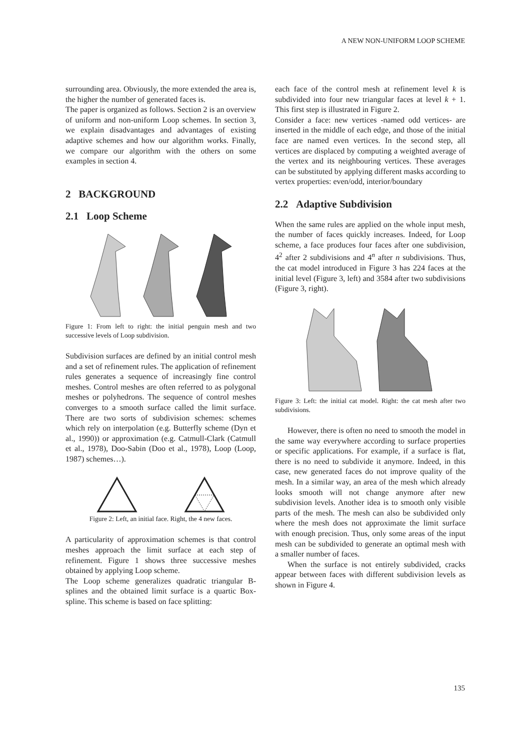A NEW NON-UNIFORM LOOP SCHEME
surrounding area. Obviously, the more extended the area is, the higher the number of generated faces is.
The paper is organized as follows. Section 2 is an overview of uniform and non-uniform Loop schemes. In section 3, we explain disadvantages and advantages of existing adaptive schemes and how our algorithm works. Finally, we compare our algorithm with the others on some examples in section 4.
2 BACKGROUND
2.1 Loop Scheme
Figure 1: From left to right: the initial penguin mesh and two successive levels of Loop subdivision.
Subdivision surfaces are defined by an initial control mesh and a set of refinement rules. The application of refinement rules generates a sequence of increasingly fine control meshes. Control meshes are often referred to as polygonal meshes or polyhedrons. The sequence of control meshes converges to a smooth surface called the limit surface. There are two sorts of subdivision schemes: schemes which rely on interpolation (e.g. Butterfly scheme (Dyn et al., 1990)) or approximation (e.g. Catmull-Clark (Catmull et al., 1978), Doo-Sabin (Doo et al., 1978), Loop (Loop, 1987) schemes…).
Figure 2: Left, an initial face. Right, the 4 new faces.
A particularity of approximation schemes is that control meshes approach the limit surface at each step of refinement. Figure 1 shows three successive meshes obtained by applying Loop scheme.
The Loop scheme generalizes quadratic triangular B-splines and the obtained limit surface is a quartic Box-spline. This scheme is based on face splitting:
each face of the control mesh at refinement level k is subdivided into four new triangular faces at level k + 1. This first step is illustrated in Figure 2.
Consider a face: new vertices -named odd vertices- are inserted in the middle of each edge, and those of the initial face are named even vertices. In the second step, all vertices are displaced by computing a weighted average of the vertex and its neighbouring vertices. These averages can be substituted by applying different masks according to vertex properties: even/odd, interior/boundary
2.2 Adaptive Subdivision
When the same rules are applied on the whole input mesh, the number of faces quickly increases. Indeed, for Loop scheme, a face produces four faces after one subdivision, 4<sup>2</sup> after 2 subdivisions and 4<sup>n</sup> after n subdivisions. Thus, the cat model introduced in Figure 3 has 224 faces at the initial level (Figure 3, left) and 3584 after two subdivisions (Figure 3, right).
Figure 3: Left: the initial cat model. Right: the cat mesh after two subdivisions.
However, there is often no need to smooth the model in the same way everywhere according to surface properties or specific applications. For example, if a surface is flat, there is no need to subdivide it anymore. Indeed, in this case, new generated faces do not improve quality of the mesh. In a similar way, an area of the mesh which already looks smooth will not change anymore after new subdivision levels. Another idea is to smooth only visible parts of the mesh. The mesh can also be subdivided only where the mesh does not approximate the limit surface with enough precision. Thus, only some areas of the input mesh can be subdivided to generate an optimal mesh with a smaller number of faces.
When the surface is not entirely subdivided, cracks appear between faces with different subdivision levels as shown in Figure 4.
135